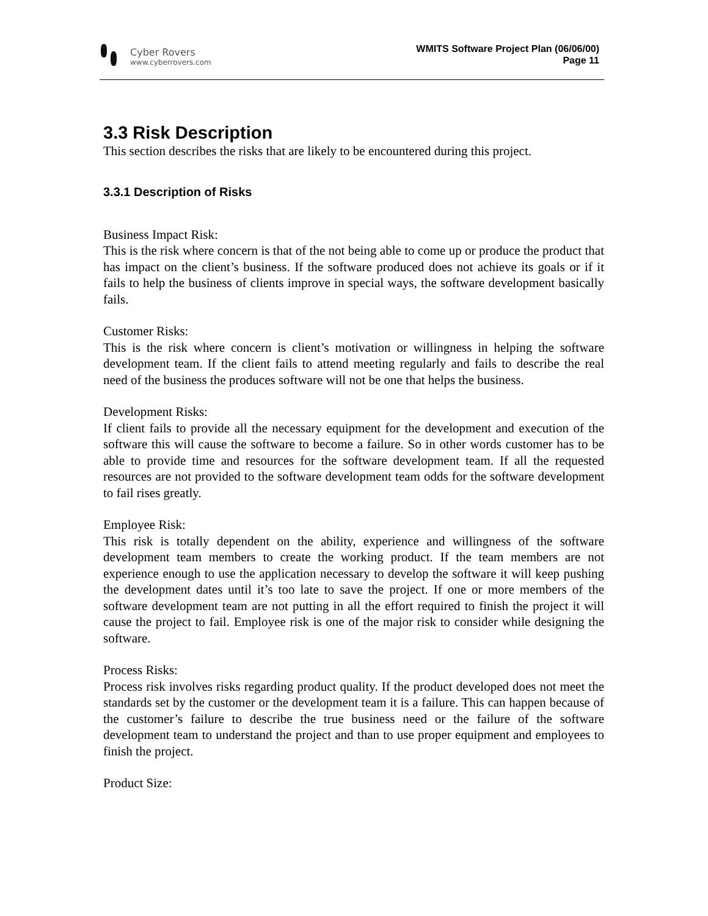Cyber Rovers
www.cyberrovers.com
WMITS Software Project Plan (06/06/00)
Page 11
3.3 Risk Description
This section describes the risks that are likely to be encountered during this project.
3.3.1 Description of Risks
Business Impact Risk:
This is the risk where concern is that of the not being able to come up or produce the product that has impact on the client’s business. If the software produced does not achieve its goals or if it fails to help the business of clients improve in special ways, the software development basically fails.
Customer Risks:
This is the risk where concern is client’s motivation or willingness in helping the software development team. If the client fails to attend meeting regularly and fails to describe the real need of the business the produces software will not be one that helps the business.
Development Risks:
If client fails to provide all the necessary equipment for the development and execution of the software this will cause the software to become a failure. So in other words customer has to be able to provide time and resources for the software development team. If all the requested resources are not provided to the software development team odds for the software development to fail rises greatly.
Employee Risk:
This risk is totally dependent on the ability, experience and willingness of the software development team members to create the working product. If the team members are not experience enough to use the application necessary to develop the software it will keep pushing the development dates until it’s too late to save the project. If one or more members of the software development team are not putting in all the effort required to finish the project it will cause the project to fail. Employee risk is one of the major risk to consider while designing the software.
Process Risks:
Process risk involves risks regarding product quality. If the product developed does not meet the standards set by the customer or the development team it is a failure. This can happen because of the customer’s failure to describe the true business need or the failure of the software development team to understand the project and than to use proper equipment and employees to finish the project.
Product Size: